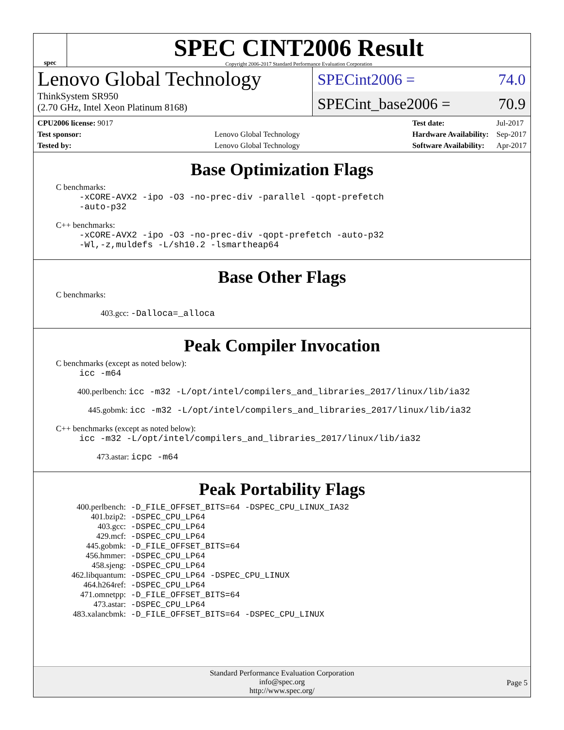spec
SPEC CINT2006 Result
Copyright 2006-2017 Standard Performance Evaluation Corporation
Lenovo Global Technology
ThinkSystem SR950
(2.70 GHz, Intel Xeon Platinum 8168)
SPECint2006 = 74.0
SPECint_base2006 = 70.9
| CPU2006 license: 9017 | |
| Test sponsor: | Lenovo Global Technology |
| Tested by: | Lenovo Global Technology |
| Test date: | Jul-2017 |
| Hardware Availability: | Sep-2017 |
| Software Availability: | Apr-2017 |
Base Optimization Flags
C benchmarks:
-xCORE-AVX2 -ipo -O3 -no-prec-div -parallel -qopt-prefetch
-auto-p32
C++ benchmarks:
-xCORE-AVX2 -ipo -O3 -no-prec-div -qopt-prefetch -auto-p32
-Wl,-z,muldefs -L/sh10.2 -lsmartheap64
Base Other Flags
C benchmarks:
403.gcc: -Dalloca=_alloca
Peak Compiler Invocation
C benchmarks (except as noted below):
icc -m64
400.perlbench: icc -m32 -L/opt/intel/compilers_and_libraries_2017/linux/lib/ia32
445.gobmk: icc -m32 -L/opt/intel/compilers_and_libraries_2017/linux/lib/ia32
C++ benchmarks (except as noted below):
icc -m32 -L/opt/intel/compilers_and_libraries_2017/linux/lib/ia32
473.astar: icpc -m64
Peak Portability Flags
| 400.perlbench: | -D_FILE_OFFSET_BITS=64 -DSPEC_CPU_LINUX_IA32 |
| 401.bzip2: | -DSPEC_CPU_LP64 |
| 403.gcc: | -DSPEC_CPU_LP64 |
| 429.mcf: | -DSPEC_CPU_LP64 |
| 445.gobmk: | -D_FILE_OFFSET_BITS=64 |
| 456.hmmer: | -DSPEC_CPU_LP64 |
| 458.sjeng: | -DSPEC_CPU_LP64 |
| 462.libquantum: | -DSPEC_CPU_LP64 -DSPEC_CPU_LINUX |
| 464.h264ref: | -DSPEC_CPU_LP64 |
| 471.omnetpp: | -D_FILE_OFFSET_BITS=64 |
| 473.astar: | -DSPEC_CPU_LP64 |
| 483.xalancbmk: | -D_FILE_OFFSET_BITS=64 -DSPEC_CPU_LINUX |
Standard Performance Evaluation Corporation
info@spec.org
http://www.spec.org/
Page 5